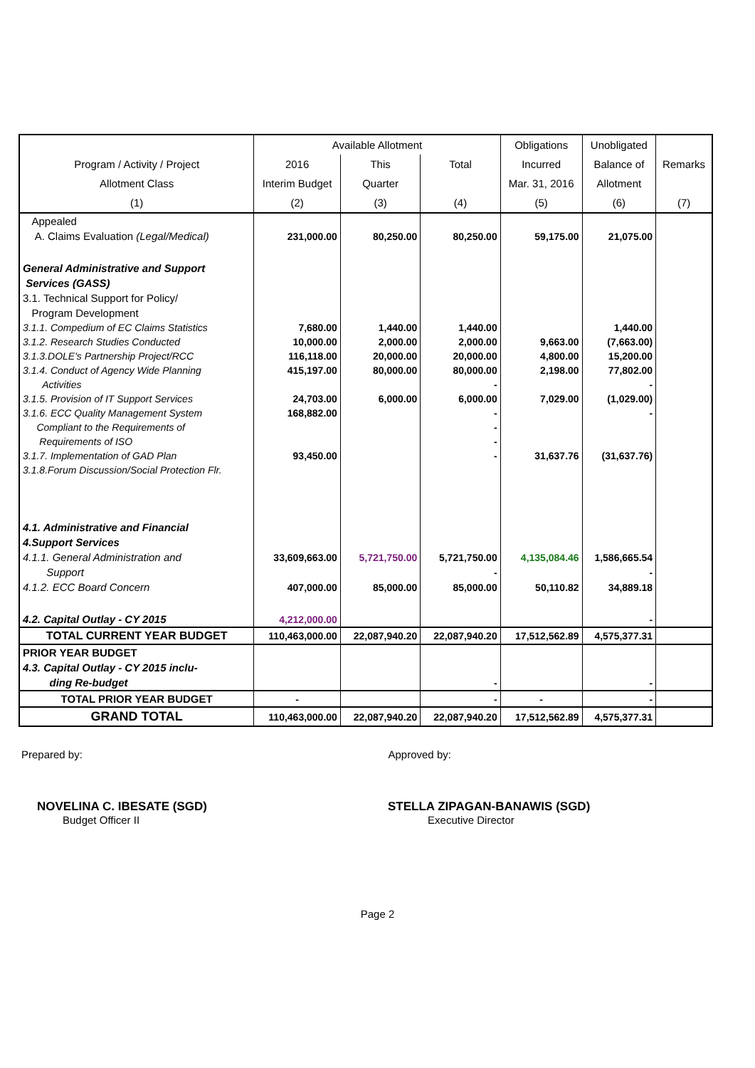| | Available Allotment | | | Obligations | Unobligated | |
| --- | --- | --- | --- | --- | --- | --- |
| Program / Activity / Project | 2016 | This | Total | Incurred | Balance of | Remarks |
| Allotment Class | Interim Budget | Quarter | | Mar. 31, 2016 | Allotment | |
| (1) | (2) | (3) | (4) | (5) | (6) | (7) |
| Appealed | | | | | | |
| A. Claims Evaluation (Legal/Medical) | 231,000.00 | 80,250.00 | 80,250.00 | 59,175.00 | 21,075.00 | |
| General Administrative and Support | | | | | | |
| Services (GASS) | | | | | | |
| 3.1. Technical Support for Policy/ | | | | | | |
| Program Development | | | | | | |
| 3.1.1. Compedium of EC Claims Statistics | 7,680.00 | 1,440.00 | 1,440.00 | | 1,440.00 | |
| 3.1.2. Research Studies Conducted | 10,000.00 | 2,000.00 | 2,000.00 | 9,663.00 | (7,663.00) | |
| 3.1.3.DOLE's Partnership Project/RCC | 116,118.00 | 20,000.00 | 20,000.00 | 4,800.00 | 15,200.00 | |
| 3.1.4. Conduct of Agency Wide Planning | 415,197.00 | 80,000.00 | 80,000.00 | 2,198.00 | 77,802.00 | |
| Activities | | | - | | - | |
| 3.1.5. Provision of IT Support Services | 24,703.00 | 6,000.00 | 6,000.00 | 7,029.00 | (1,029.00) | |
| 3.1.6. ECC Quality Management System | 168,882.00 | | - | | - | |
| Compliant to the Requirements of | | | - | | | |
| Requirements of ISO | | | - | | | |
| 3.1.7. Implementation of GAD Plan | 93,450.00 | | - | 31,637.76 | (31,637.76) | |
| 3.1.8.Forum Discussion/Social Protection Flr. | | | | | | |
| 4.1. Administrative and Financial | | | | | | |
| 4.Support Services | | | | | | |
| 4.1.1. General Administration and | 33,609,663.00 | 5,721,750.00 | 5,721,750.00 | 4,135,084.46 | 1,586,665.54 | |
| Support | | | - | | - | |
| 4.1.2. ECC Board Concern | 407,000.00 | 85,000.00 | 85,000.00 | 50,110.82 | 34,889.18 | |
| 4.2. Capital Outlay - CY 2015 | 4,212,000.00 | | | | - | |
| TOTAL CURRENT YEAR BUDGET | 110,463,000.00 | 22,087,940.20 | 22,087,940.20 | 17,512,562.89 | 4,575,377.31 | |
| PRIOR YEAR BUDGET | | | | | | |
| 4.3. Capital Outlay - CY 2015 inclu- | | | | | | |
| ding Re-budget | | | - | | - | |
| TOTAL PRIOR YEAR BUDGET | - | | - | - | - | |
| GRAND TOTAL | 110,463,000.00 | 22,087,940.20 | 22,087,940.20 | 17,512,562.89 | 4,575,377.31 | |
Prepared by: Approved by:
NOVELINA C. IBESATE (SGD)
Budget Officer II
STELLA ZIPAGAN-BANAWIS (SGD)
Executive Director
Page 2